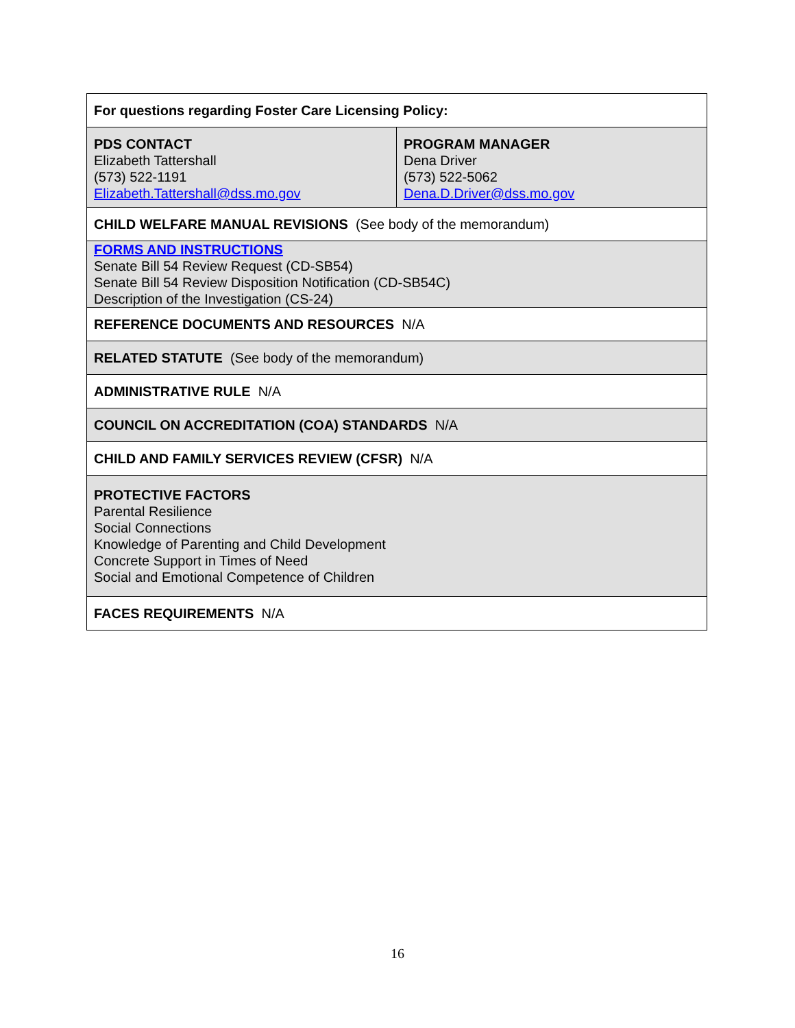| For questions regarding Foster Care Licensing Policy: | |
| PDS CONTACT Elizabeth Tattershall (573) 522-1191 Elizabeth.Tattershall@dss.mo.gov | PROGRAM MANAGER Dena Driver (573) 522-5062 Dena.D.Driver@dss.mo.gov |
| CHILD WELFARE MANUAL REVISIONS (See body of the memorandum) | |
| FORMS AND INSTRUCTIONS Senate Bill 54 Review Request (CD-SB54) Senate Bill 54 Review Disposition Notification (CD-SB54C) Description of the Investigation (CS-24) | |
| REFERENCE DOCUMENTS AND RESOURCES N/A | |
| RELATED STATUTE (See body of the memorandum) | |
| ADMINISTRATIVE RULE N/A | |
| COUNCIL ON ACCREDITATION (COA) STANDARDS N/A | |
| CHILD AND FAMILY SERVICES REVIEW (CFSR) N/A | |
| PROTECTIVE FACTORS Parental Resilience Social Connections Knowledge of Parenting and Child Development Concrete Support in Times of Need Social and Emotional Competence of Children | |
| FACES REQUIREMENTS N/A | |
16